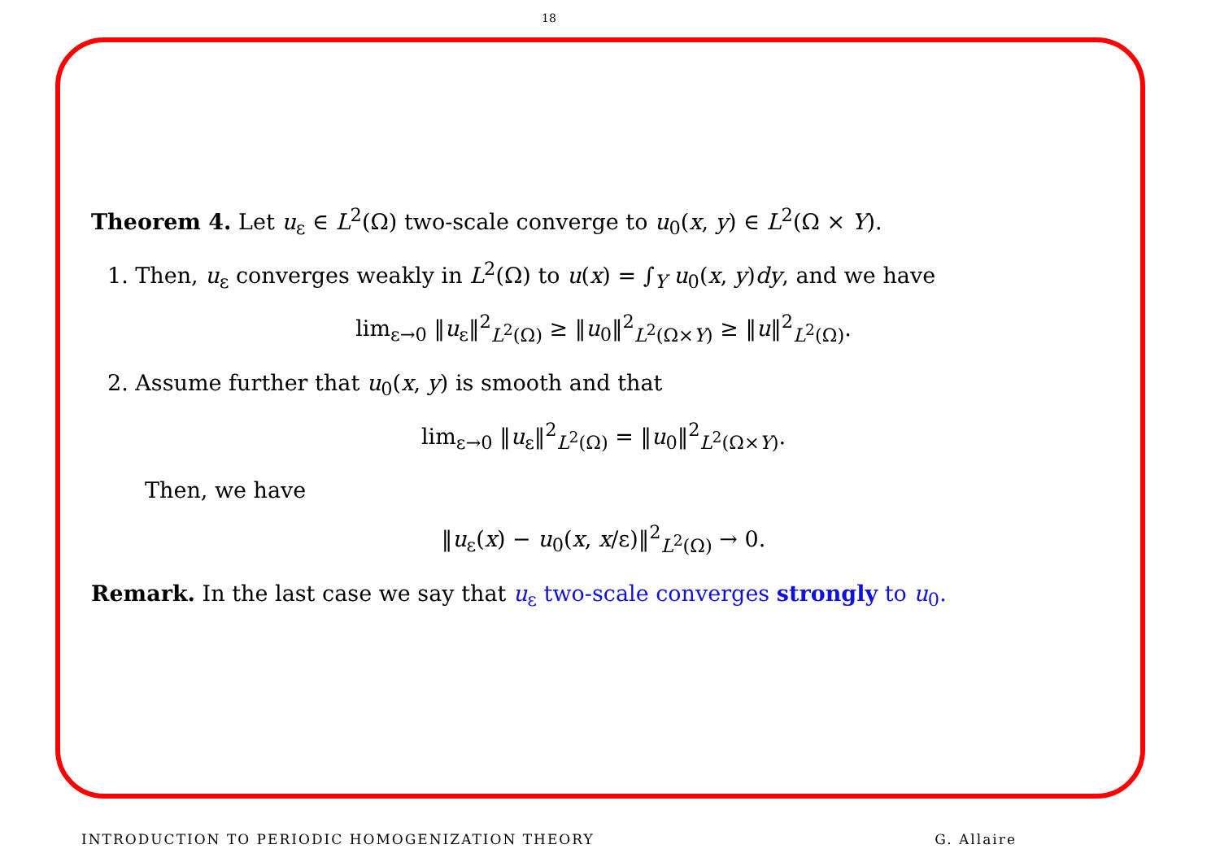18
Theorem 4. Let u<sub>ε</sub> ∈ L<sup>2</sup>(Ω) two-scale converge to u<sub>0</sub>(x, y) ∈ L<sup>2</sup>(Ω × Y).
1. Then, u<sub>ε</sub> converges weakly in L<sup>2</sup>(Ω) to u(x) = ∫<sub>Y</sub> u<sub>0</sub>(x, y)dy, and we have
lim<sub>ε→0</sub> ‖u<sub>ε</sub>‖<sup>2</sup><sub>L<sup>2</sup>(Ω)</sub> ≥ ‖u<sub>0</sub>‖<sup>2</sup><sub>L<sup>2</sup>(Ω×Y)</sub> ≥ ‖u‖<sup>2</sup><sub>L<sup>2</sup>(Ω)</sub>.
2. Assume further that u<sub>0</sub>(x, y) is smooth and that
lim<sub>ε→0</sub> ‖u<sub>ε</sub>‖<sup>2</sup><sub>L<sup>2</sup>(Ω)</sub> = ‖u<sub>0</sub>‖<sup>2</sup><sub>L<sup>2</sup>(Ω×Y)</sub>.
Then, we have
‖u<sub>ε</sub>(x) − u<sub>0</sub>(x, x/ε)‖<sup>2</sup><sub>L<sup>2</sup>(Ω)</sub> → 0.
Remark. In the last case we say that u<sub>ε</sub> two-scale converges strongly to u<sub>0</sub>.
INTRODUCTION TO PERIODIC HOMOGENIZATION THEORY G. Allaire